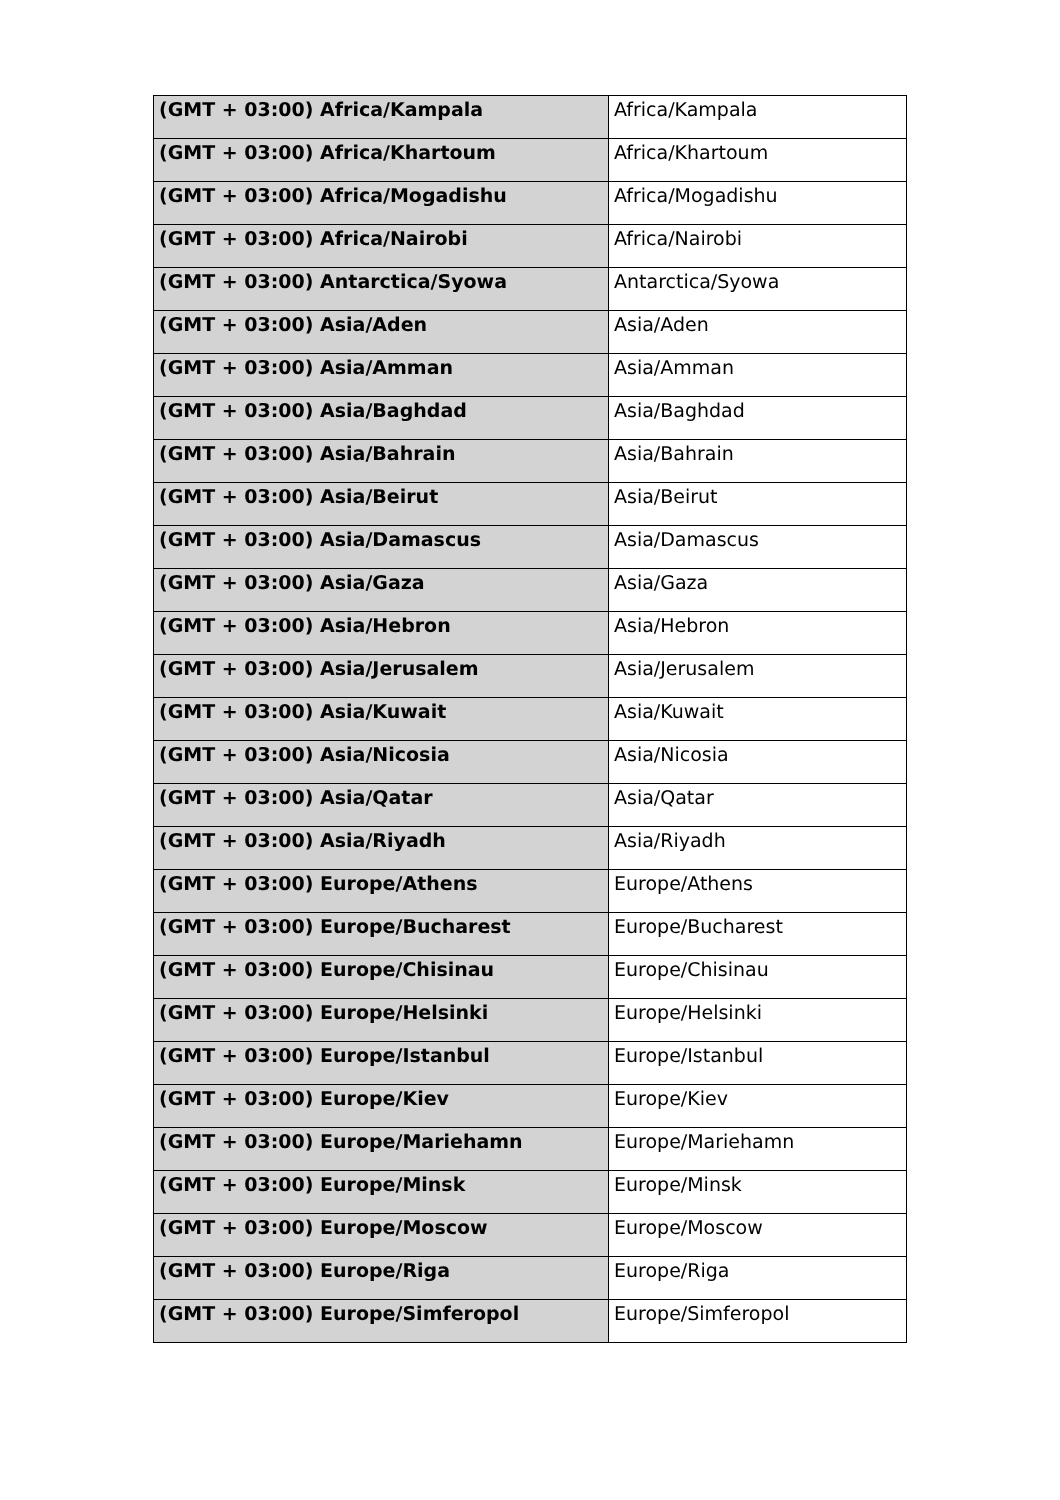| (GMT + 03:00) Africa/Kampala | Africa/Kampala |
| (GMT + 03:00) Africa/Khartoum | Africa/Khartoum |
| (GMT + 03:00) Africa/Mogadishu | Africa/Mogadishu |
| (GMT + 03:00) Africa/Nairobi | Africa/Nairobi |
| (GMT + 03:00) Antarctica/Syowa | Antarctica/Syowa |
| (GMT + 03:00) Asia/Aden | Asia/Aden |
| (GMT + 03:00) Asia/Amman | Asia/Amman |
| (GMT + 03:00) Asia/Baghdad | Asia/Baghdad |
| (GMT + 03:00) Asia/Bahrain | Asia/Bahrain |
| (GMT + 03:00) Asia/Beirut | Asia/Beirut |
| (GMT + 03:00) Asia/Damascus | Asia/Damascus |
| (GMT + 03:00) Asia/Gaza | Asia/Gaza |
| (GMT + 03:00) Asia/Hebron | Asia/Hebron |
| (GMT + 03:00) Asia/Jerusalem | Asia/Jerusalem |
| (GMT + 03:00) Asia/Kuwait | Asia/Kuwait |
| (GMT + 03:00) Asia/Nicosia | Asia/Nicosia |
| (GMT + 03:00) Asia/Qatar | Asia/Qatar |
| (GMT + 03:00) Asia/Riyadh | Asia/Riyadh |
| (GMT + 03:00) Europe/Athens | Europe/Athens |
| (GMT + 03:00) Europe/Bucharest | Europe/Bucharest |
| (GMT + 03:00) Europe/Chisinau | Europe/Chisinau |
| (GMT + 03:00) Europe/Helsinki | Europe/Helsinki |
| (GMT + 03:00) Europe/Istanbul | Europe/Istanbul |
| (GMT + 03:00) Europe/Kiev | Europe/Kiev |
| (GMT + 03:00) Europe/Mariehamn | Europe/Mariehamn |
| (GMT + 03:00) Europe/Minsk | Europe/Minsk |
| (GMT + 03:00) Europe/Moscow | Europe/Moscow |
| (GMT + 03:00) Europe/Riga | Europe/Riga |
| (GMT + 03:00) Europe/Simferopol | Europe/Simferopol |